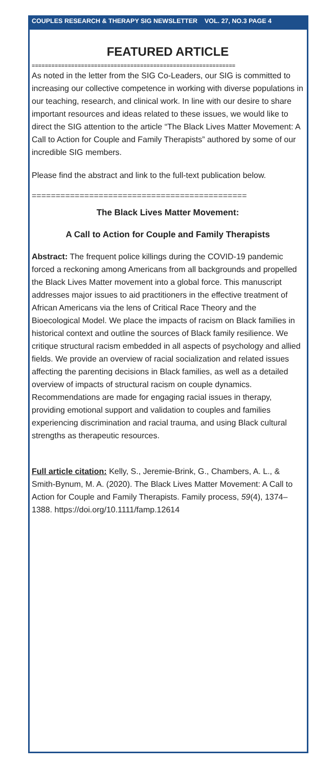COUPLES RESEARCH & THERAPY SIG NEWSLETTER VOL. 27, NO.3 PAGE 4
FEATURED ARTICLE
==============================================================
As noted in the letter from the SIG Co-Leaders, our SIG is committed to increasing our collective competence in working with diverse populations in our teaching, research, and clinical work. In line with our desire to share important resources and ideas related to these issues, we would like to direct the SIG attention to the article “The Black Lives Matter Movement: A Call to Action for Couple and Family Therapists” authored by some of our incredible SIG members.
Please find the abstract and link to the full-text publication below.
=============================================
The Black Lives Matter Movement:
A Call to Action for Couple and Family Therapists
Abstract: The frequent police killings during the COVID-19 pandemic forced a reckoning among Americans from all backgrounds and propelled the Black Lives Matter movement into a global force. This manuscript addresses major issues to aid practitioners in the effective treatment of African Americans via the lens of Critical Race Theory and the Bioecological Model. We place the impacts of racism on Black families in historical context and outline the sources of Black family resilience. We critique structural racism embedded in all aspects of psychology and allied fields. We provide an overview of racial socialization and related issues affecting the parenting decisions in Black families, as well as a detailed overview of impacts of structural racism on couple dynamics. Recommendations are made for engaging racial issues in therapy, providing emotional support and validation to couples and families experiencing discrimination and racial trauma, and using Black cultural strengths as therapeutic resources.
Full article citation: Kelly, S., Jeremie-Brink, G., Chambers, A. L., & Smith-Bynum, M. A. (2020). The Black Lives Matter Movement: A Call to Action for Couple and Family Therapists. Family process, 59(4), 1374–1388. https://doi.org/10.1111/famp.12614